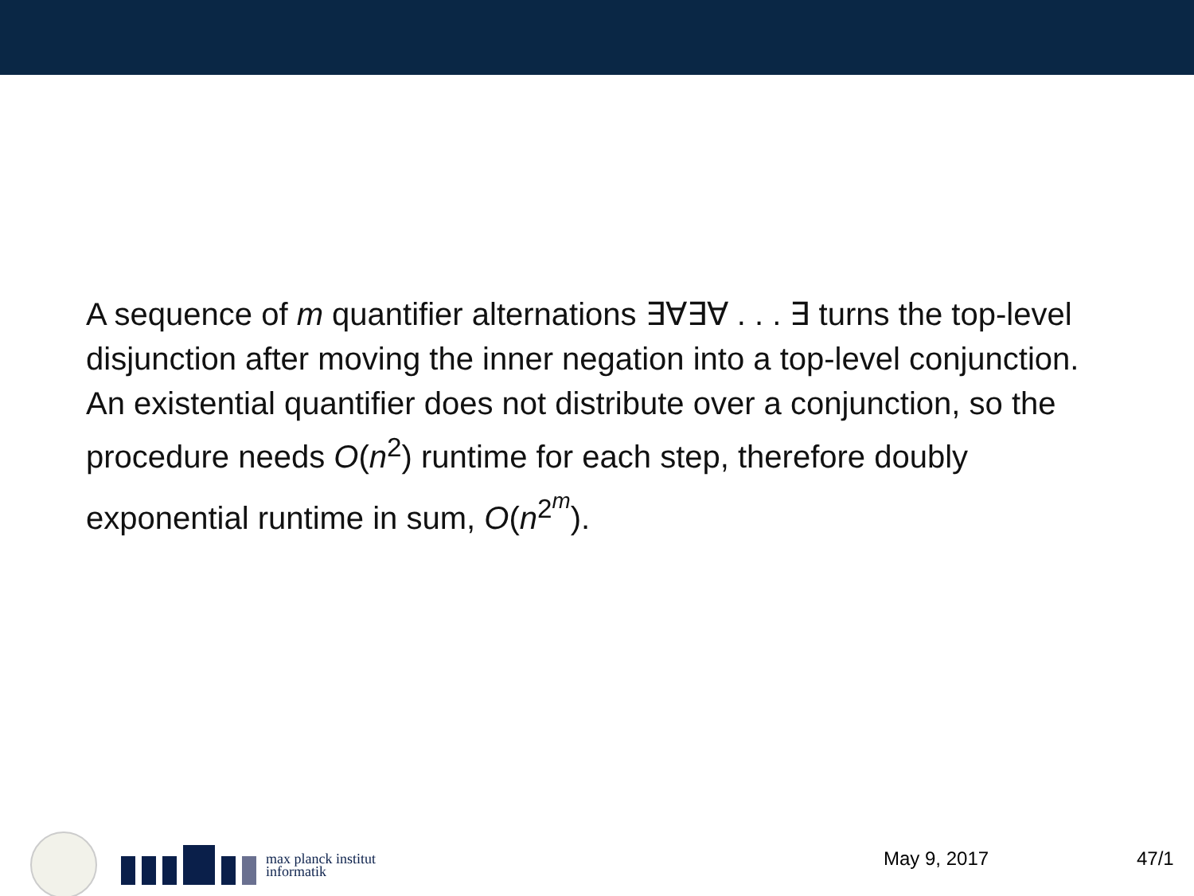A sequence of m quantifier alternations ∃∀∃∀ . . . ∃ turns the top-level disjunction after moving the inner negation into a top-level conjunction. An existential quantifier does not distribute over a conjunction, so the procedure needs O(n<sup>2</sup>) runtime for each step, therefore doubly exponential runtime in sum, O(n<sup>2<sup>m</sup></sup>).
max planck institut
informatik
May 9, 2017 47/1